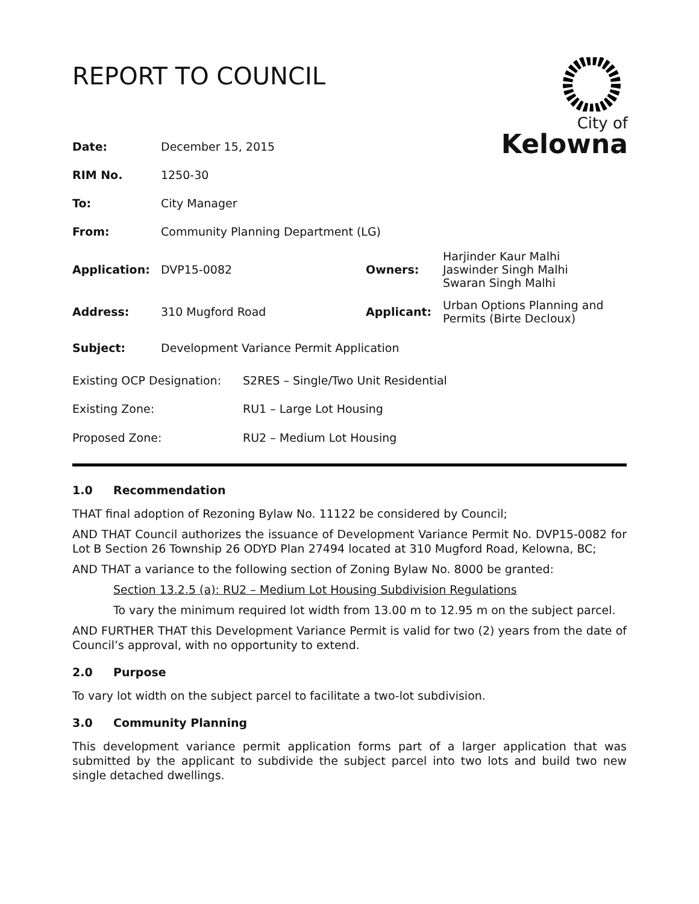REPORT TO COUNCIL
City of
Kelowna
| Date: | December 15, 2015 | | |
| RIM No. | 1250-30 | | |
| To: | City Manager | | |
| From: | Community Planning Department (LG) | | |
| Application: | DVP15-0082 | Owners: | Harjinder Kaur Malhi Jaswinder Singh Malhi Swaran Singh Malhi |
| Address: | 310 Mugford Road | Applicant: | Urban Options Planning and Permits (Birte Decloux) |
| Subject: | Development Variance Permit Application | | |
| Existing OCP Designation: | S2RES – Single/Two Unit Residential |
| Existing Zone: | RU1 – Large Lot Housing |
| Proposed Zone: | RU2 – Medium Lot Housing |
1.0 Recommendation
THAT final adoption of Rezoning Bylaw No. 11122 be considered by Council;
AND THAT Council authorizes the issuance of Development Variance Permit No. DVP15-0082 for Lot B Section 26 Township 26 ODYD Plan 27494 located at 310 Mugford Road, Kelowna, BC;
AND THAT a variance to the following section of Zoning Bylaw No. 8000 be granted:
Section 13.2.5 (a): RU2 – Medium Lot Housing Subdivision Regulations
To vary the minimum required lot width from 13.00 m to 12.95 m on the subject parcel.
AND FURTHER THAT this Development Variance Permit is valid for two (2) years from the date of Council’s approval, with no opportunity to extend.
2.0 Purpose
To vary lot width on the subject parcel to facilitate a two-lot subdivision.
3.0 Community Planning
This development variance permit application forms part of a larger application that was submitted by the applicant to subdivide the subject parcel into two lots and build two new single detached dwellings.